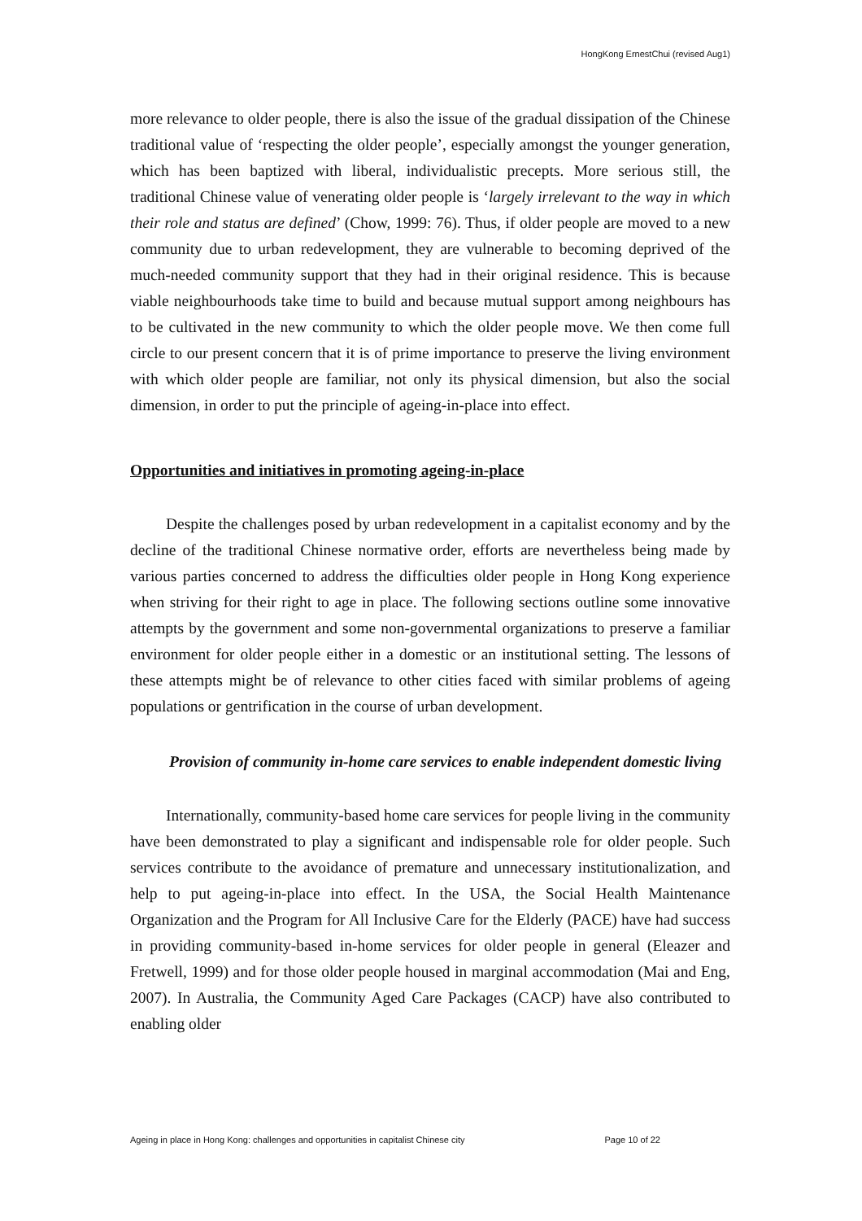HongKong ErnestChui (revised Aug1)
more relevance to older people, there is also the issue of the gradual dissipation of the Chinese traditional value of ‘respecting the older people’, especially amongst the younger generation, which has been baptized with liberal, individualistic precepts. More serious still, the traditional Chinese value of venerating older people is ‘largely irrelevant to the way in which their role and status are defined’ (Chow, 1999: 76). Thus, if older people are moved to a new community due to urban redevelopment, they are vulnerable to becoming deprived of the much-needed community support that they had in their original residence. This is because viable neighbourhoods take time to build and because mutual support among neighbours has to be cultivated in the new community to which the older people move. We then come full circle to our present concern that it is of prime importance to preserve the living environment with which older people are familiar, not only its physical dimension, but also the social dimension, in order to put the principle of ageing-in-place into effect.
Opportunities and initiatives in promoting ageing-in-place
Despite the challenges posed by urban redevelopment in a capitalist economy and by the decline of the traditional Chinese normative order, efforts are nevertheless being made by various parties concerned to address the difficulties older people in Hong Kong experience when striving for their right to age in place. The following sections outline some innovative attempts by the government and some non-governmental organizations to preserve a familiar environment for older people either in a domestic or an institutional setting. The lessons of these attempts might be of relevance to other cities faced with similar problems of ageing populations or gentrification in the course of urban development.
Provision of community in-home care services to enable independent domestic living
Internationally, community-based home care services for people living in the community have been demonstrated to play a significant and indispensable role for older people. Such services contribute to the avoidance of premature and unnecessary institutionalization, and help to put ageing-in-place into effect. In the USA, the Social Health Maintenance Organization and the Program for All Inclusive Care for the Elderly (PACE) have had success in providing community-based in-home services for older people in general (Eleazer and Fretwell, 1999) and for those older people housed in marginal accommodation (Mai and Eng, 2007). In Australia, the Community Aged Care Packages (CACP) have also contributed to enabling older
Ageing in place in Hong Kong: challenges and opportunities in capitalist Chinese city Page 10 of 22